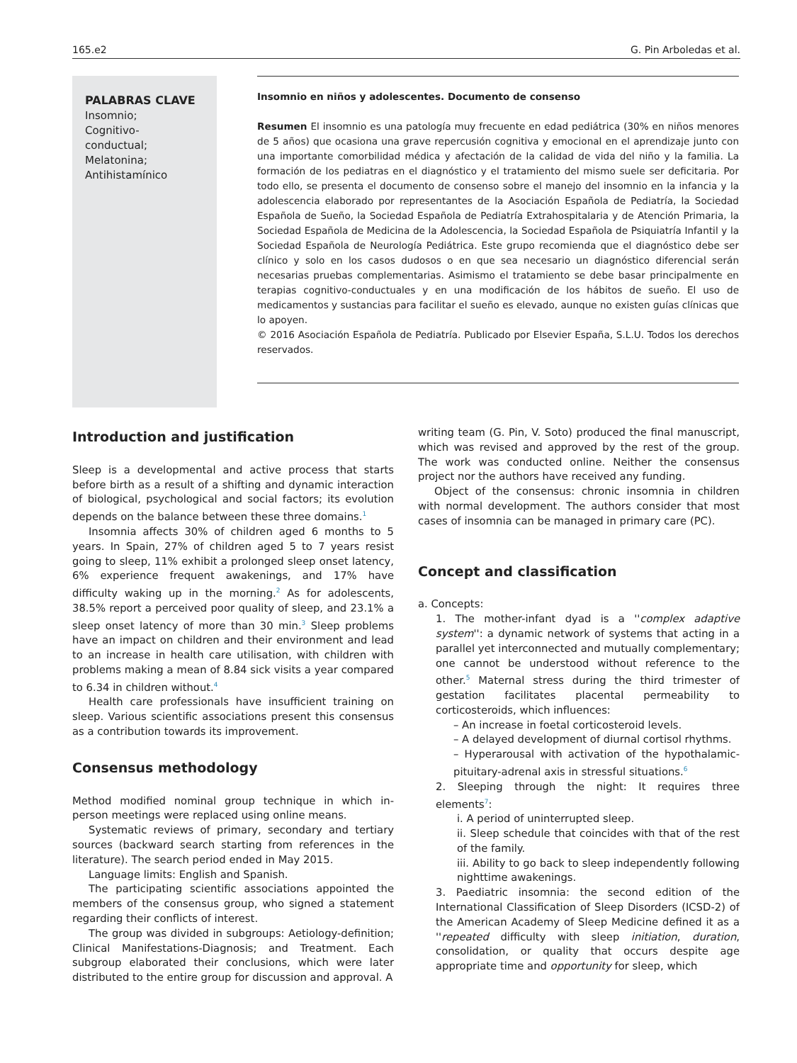165.e2 G. Pin Arboledas et al.
PALABRAS CLAVE
Insomnio;
Cognitivo-
conductual;
Melatonina;
Antihistamínico
Insomnio en niños y adolescentes. Documento de consenso
Resumen El insomnio es una patología muy frecuente en edad pediátrica (30% en niños menores de 5 años) que ocasiona una grave repercusión cognitiva y emocional en el aprendizaje junto con una importante comorbilidad médica y afectación de la calidad de vida del niño y la familia. La formación de los pediatras en el diagnóstico y el tratamiento del mismo suele ser deficitaria. Por todo ello, se presenta el documento de consenso sobre el manejo del insomnio en la infancia y la adolescencia elaborado por representantes de la Asociación Española de Pediatría, la Sociedad Española de Sueño, la Sociedad Española de Pediatría Extrahospitalaria y de Atención Primaria, la Sociedad Española de Medicina de la Adolescencia, la Sociedad Española de Psiquiatría Infantil y la Sociedad Española de Neurología Pediátrica. Este grupo recomienda que el diagnóstico debe ser clínico y solo en los casos dudosos o en que sea necesario un diagnóstico diferencial serán necesarias pruebas complementarias. Asimismo el tratamiento se debe basar principalmente en terapias cognitivo-conductuales y en una modificación de los hábitos de sueño. El uso de medicamentos y sustancias para facilitar el sueño es elevado, aunque no existen guías clínicas que lo apoyen.
© 2016 Asociación Española de Pediatría. Publicado por Elsevier España, S.L.U. Todos los derechos reservados.
Introduction and justification
Sleep is a developmental and active process that starts before birth as a result of a shifting and dynamic interaction of biological, psychological and social factors; its evolution depends on the balance between these three domains.<sup>1</sup>
Insomnia affects 30% of children aged 6 months to 5 years. In Spain, 27% of children aged 5 to 7 years resist going to sleep, 11% exhibit a prolonged sleep onset latency, 6% experience frequent awakenings, and 17% have difficulty waking up in the morning.<sup>2</sup> As for adolescents, 38.5% report a perceived poor quality of sleep, and 23.1% a sleep onset latency of more than 30 min.<sup>3</sup> Sleep problems have an impact on children and their environment and lead to an increase in health care utilisation, with children with problems making a mean of 8.84 sick visits a year compared to 6.34 in children without.<sup>4</sup>
Health care professionals have insufficient training on sleep. Various scientific associations present this consensus as a contribution towards its improvement.
Consensus methodology
Method modified nominal group technique in which in-person meetings were replaced using online means.
Systematic reviews of primary, secondary and tertiary sources (backward search starting from references in the literature). The search period ended in May 2015.
Language limits: English and Spanish.
The participating scientific associations appointed the members of the consensus group, who signed a statement regarding their conflicts of interest.
The group was divided in subgroups: Aetiology-definition; Clinical Manifestations-Diagnosis; and Treatment. Each subgroup elaborated their conclusions, which were later distributed to the entire group for discussion and approval. A
writing team (G. Pin, V. Soto) produced the final manuscript, which was revised and approved by the rest of the group. The work was conducted online. Neither the consensus project nor the authors have received any funding.
Object of the consensus: chronic insomnia in children with normal development. The authors consider that most cases of insomnia can be managed in primary care (PC).
Concept and classification
a. Concepts:
1. The mother-infant dyad is a ''complex adaptive system'': a dynamic network of systems that acting in a parallel yet interconnected and mutually complementary; one cannot be understood without reference to the other.<sup>5</sup> Maternal stress during the third trimester of gestation facilitates placental permeability to corticosteroids, which influences:
– An increase in foetal corticosteroid levels.
– A delayed development of diurnal cortisol rhythms.
– Hyperarousal with activation of the hypothalamic-pituitary-adrenal axis in stressful situations.<sup>6</sup>
2. Sleeping through the night: It requires three elements<sup>7</sup>:
i. A period of uninterrupted sleep.
ii. Sleep schedule that coincides with that of the rest of the family.
iii. Ability to go back to sleep independently following nighttime awakenings.
3. Paediatric insomnia: the second edition of the International Classification of Sleep Disorders (ICSD-2) of the American Academy of Sleep Medicine defined it as a ''repeated difficulty with sleep initiation, duration, consolidation, or quality that occurs despite age appropriate time and opportunity for sleep, which